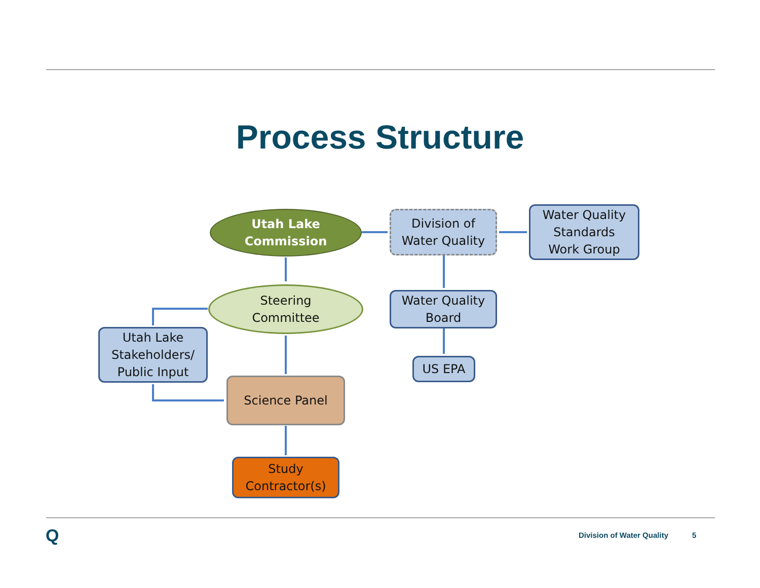Process Structure
Utah Lake
Commission
Division of
Water Quality
Water Quality
Standards
Work Group
Steering
Committee
Water Quality
Board
Utah Lake
Stakeholders/
Public Input
US EPA
Science Panel
Study
Contractor(s)
Q Division of Water Quality 5